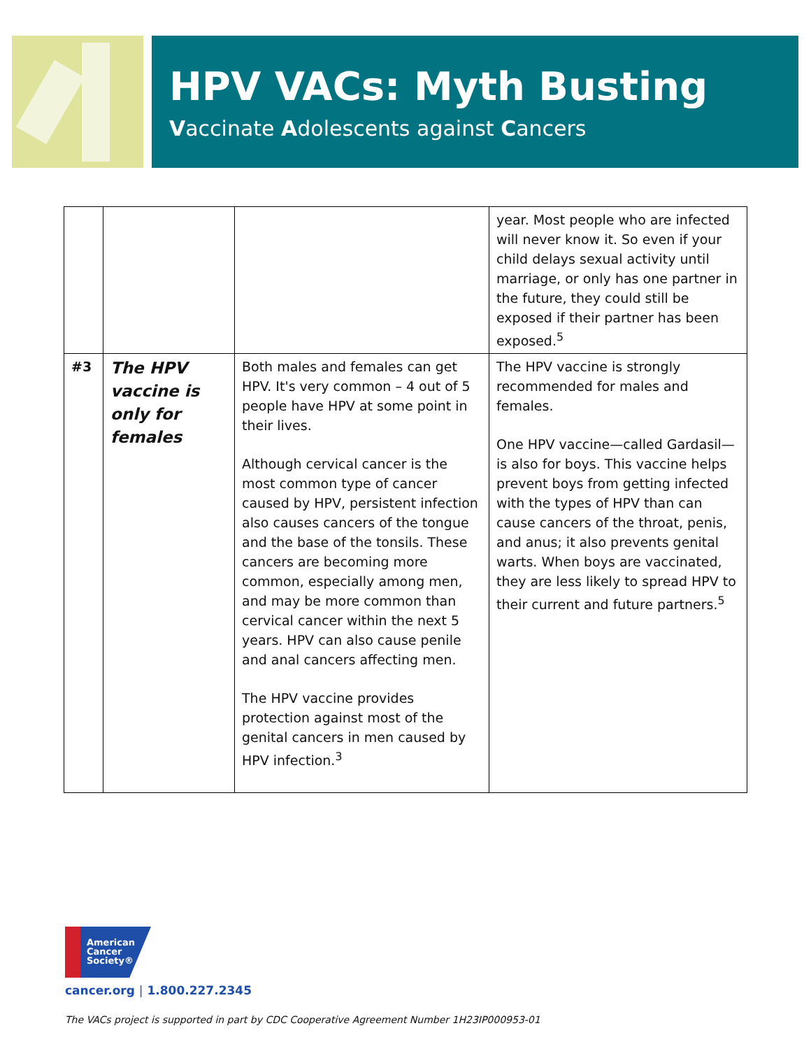HPV VACs: Myth Busting
Vaccinate Adolescents against Cancers
| | | | year. Most people who are infected will never know it. So even if your child delays sexual activity until marriage, or only has one partner in the future, they could still be exposed if their partner has been exposed.<sup>5</sup> |
| #3 | The HPV vaccine is only for females | Both males and females can get HPV. It's very common – 4 out of 5 people have HPV at some point in their lives. Although cervical cancer is the most common type of cancer caused by HPV, persistent infection also causes cancers of the tongue and the base of the tonsils. These cancers are becoming more common, especially among men, and may be more common than cervical cancer within the next 5 years. HPV can also cause penile and anal cancers affecting men. The HPV vaccine provides protection against most of the genital cancers in men caused by HPV infection.<sup>3</sup> | The HPV vaccine is strongly recommended for males and females. One HPV vaccine—called Gardasil—is also for boys. This vaccine helps prevent boys from getting infected with the types of HPV than can cause cancers of the throat, penis, and anus; it also prevents genital warts. When boys are vaccinated, they are less likely to spread HPV to their current and future partners.<sup>5</sup> |
American
Cancer
Society®
cancer.org | 1.800.227.2345
The VACs project is supported in part by CDC Cooperative Agreement Number 1H23IP000953-01